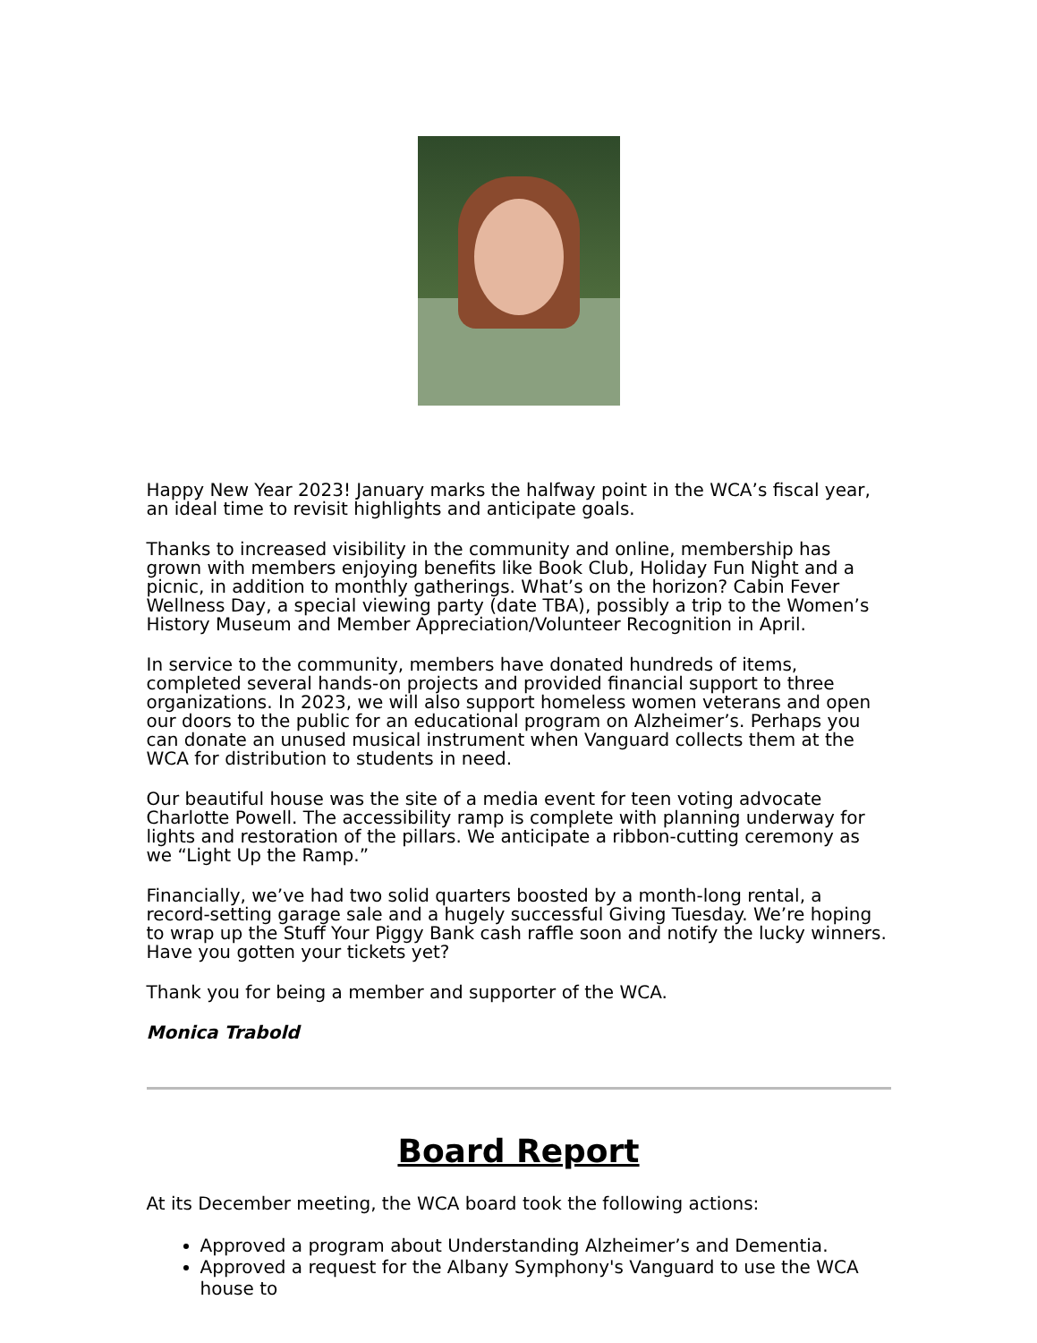Happy New Year 2023! January marks the halfway point in the WCA’s fiscal year, an ideal time to revisit highlights and anticipate goals.
Thanks to increased visibility in the community and online, membership has grown with members enjoying benefits like Book Club, Holiday Fun Night and a picnic, in addition to monthly gatherings. What’s on the horizon? Cabin Fever Wellness Day, a special viewing party (date TBA), possibly a trip to the Women’s History Museum and Member Appreciation/Volunteer Recognition in April.
In service to the community, members have donated hundreds of items, completed several hands-on projects and provided financial support to three organizations. In 2023, we will also support homeless women veterans and open our doors to the public for an educational program on Alzheimer’s. Perhaps you can donate an unused musical instrument when Vanguard collects them at the WCA for distribution to students in need.
Our beautiful house was the site of a media event for teen voting advocate Charlotte Powell. The accessibility ramp is complete with planning underway for lights and restoration of the pillars. We anticipate a ribbon-cutting ceremony as we “Light Up the Ramp.”
Financially, we’ve had two solid quarters boosted by a month-long rental, a record-setting garage sale and a hugely successful Giving Tuesday. We’re hoping to wrap up the Stuff Your Piggy Bank cash raffle soon and notify the lucky winners. Have you gotten your tickets yet?
Thank you for being a member and supporter of the WCA.
Monica Trabold
Board Report
At its December meeting, the WCA board took the following actions:
Approved a program about Understanding Alzheimer’s and Dementia.
Approved a request for the Albany Symphony's Vanguard to use the WCA house to